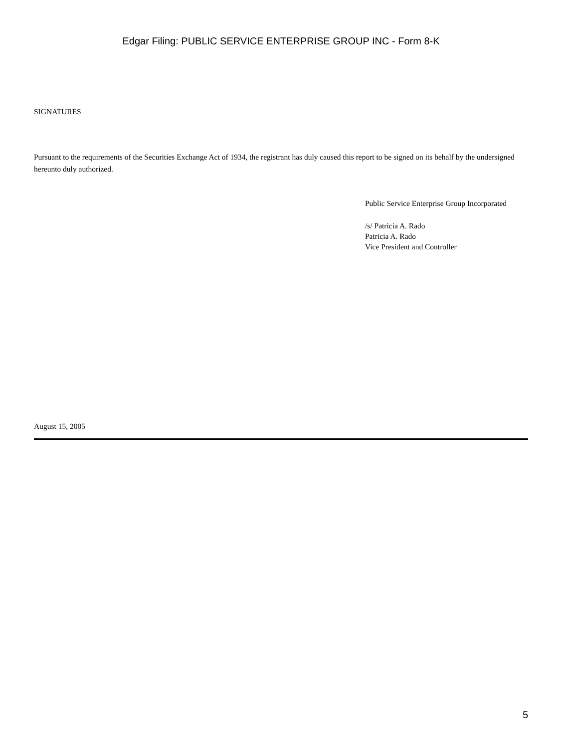Edgar Filing: PUBLIC SERVICE ENTERPRISE GROUP INC - Form 8-K
SIGNATURES
Pursuant to the requirements of the Securities Exchange Act of 1934, the registrant has duly caused this report to be signed on its behalf by the undersigned hereunto duly authorized.
Public Service Enterprise Group Incorporated
/s/ Patricia A. Rado
Patricia A. Rado
Vice President and Controller
August 15, 2005
5